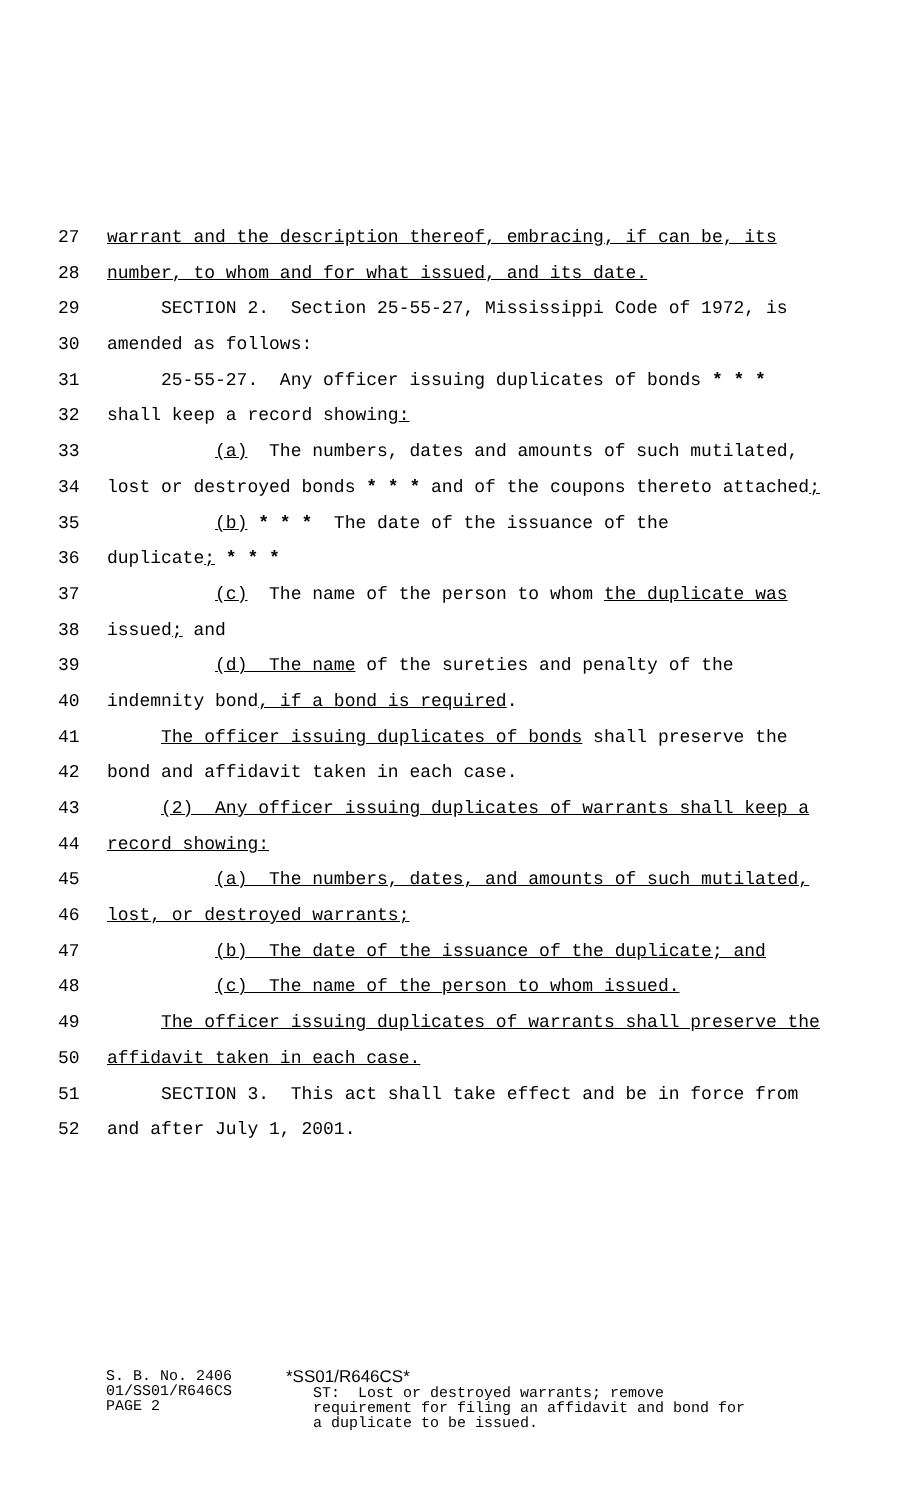27 warrant and the description thereof, embracing, if can be, its
28 number, to whom and for what issued, and its date.
29 SECTION 2. Section 25-55-27, Mississippi Code of 1972, is
30 amended as follows:
31 25-55-27. Any officer issuing duplicates of bonds * * *
32 shall keep a record showing:
33 (a) The numbers, dates and amounts of such mutilated,
34 lost or destroyed bonds * * * and of the coupons thereto attached;
35 (b) * * * The date of the issuance of the
36 duplicate; * * *
37 (c) The name of the person to whom the duplicate was
38 issued; and
39 (d) The name of the sureties and penalty of the
40 indemnity bond, if a bond is required.
41 The officer issuing duplicates of bonds shall preserve the
42 bond and affidavit taken in each case.
43 (2) Any officer issuing duplicates of warrants shall keep a
44 record showing:
45 (a) The numbers, dates, and amounts of such mutilated,
46 lost, or destroyed warrants;
47 (b) The date of the issuance of the duplicate; and
48 (c) The name of the person to whom issued.
49 The officer issuing duplicates of warrants shall preserve the
50 affidavit taken in each case.
51 SECTION 3. This act shall take effect and be in force from
52 and after July 1, 2001.
S. B. No. 2406
01/SS01/R646CS
PAGE 2
*SS01/R646CS* ST: Lost or destroyed warrants; remove requirement for filing an affidavit and bond for a duplicate to be issued.